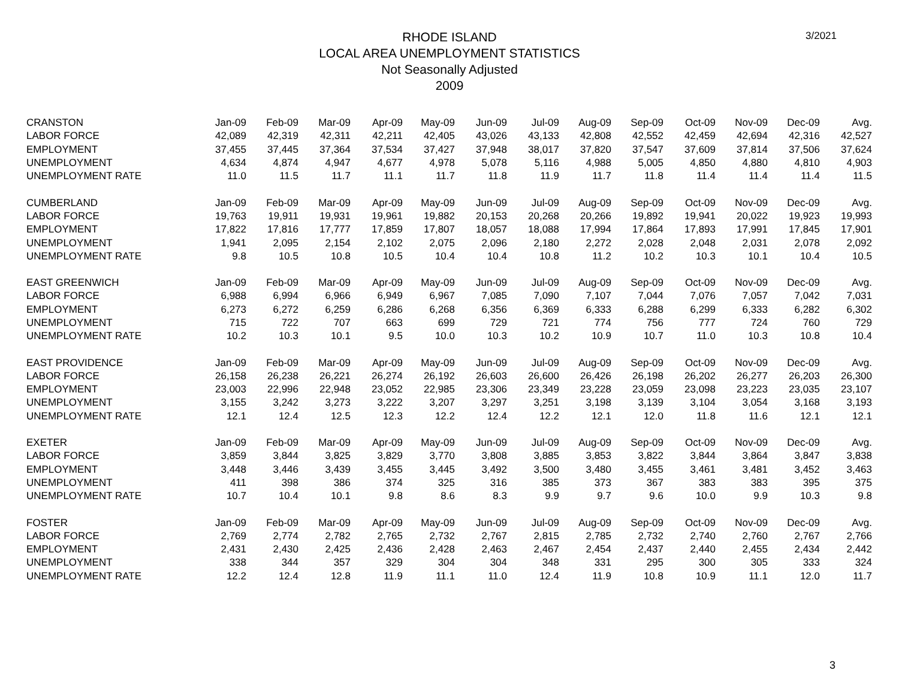3/2021
RHODE ISLAND
LOCAL AREA UNEMPLOYMENT STATISTICS
Not Seasonally Adjusted
2009
| CRANSTON | Jan-09 | Feb-09 | Mar-09 | Apr-09 | May-09 | Jun-09 | Jul-09 | Aug-09 | Sep-09 | Oct-09 | Nov-09 | Dec-09 | Avg. |
| --- | --- | --- | --- | --- | --- | --- | --- | --- | --- | --- | --- | --- | --- |
| LABOR FORCE | 42,089 | 42,319 | 42,311 | 42,211 | 42,405 | 43,026 | 43,133 | 42,808 | 42,552 | 42,459 | 42,694 | 42,316 | 42,527 |
| EMPLOYMENT | 37,455 | 37,445 | 37,364 | 37,534 | 37,427 | 37,948 | 38,017 | 37,820 | 37,547 | 37,609 | 37,814 | 37,506 | 37,624 |
| UNEMPLOYMENT | 4,634 | 4,874 | 4,947 | 4,677 | 4,978 | 5,078 | 5,116 | 4,988 | 5,005 | 4,850 | 4,880 | 4,810 | 4,903 |
| UNEMPLOYMENT RATE | 11.0 | 11.5 | 11.7 | 11.1 | 11.7 | 11.8 | 11.9 | 11.7 | 11.8 | 11.4 | 11.4 | 11.4 | 11.5 |
| CUMBERLAND | Jan-09 | Feb-09 | Mar-09 | Apr-09 | May-09 | Jun-09 | Jul-09 | Aug-09 | Sep-09 | Oct-09 | Nov-09 | Dec-09 | Avg. |
| LABOR FORCE | 19,763 | 19,911 | 19,931 | 19,961 | 19,882 | 20,153 | 20,268 | 20,266 | 19,892 | 19,941 | 20,022 | 19,923 | 19,993 |
| EMPLOYMENT | 17,822 | 17,816 | 17,777 | 17,859 | 17,807 | 18,057 | 18,088 | 17,994 | 17,864 | 17,893 | 17,991 | 17,845 | 17,901 |
| UNEMPLOYMENT | 1,941 | 2,095 | 2,154 | 2,102 | 2,075 | 2,096 | 2,180 | 2,272 | 2,028 | 2,048 | 2,031 | 2,078 | 2,092 |
| UNEMPLOYMENT RATE | 9.8 | 10.5 | 10.8 | 10.5 | 10.4 | 10.4 | 10.8 | 11.2 | 10.2 | 10.3 | 10.1 | 10.4 | 10.5 |
| EAST GREENWICH | Jan-09 | Feb-09 | Mar-09 | Apr-09 | May-09 | Jun-09 | Jul-09 | Aug-09 | Sep-09 | Oct-09 | Nov-09 | Dec-09 | Avg. |
| LABOR FORCE | 6,988 | 6,994 | 6,966 | 6,949 | 6,967 | 7,085 | 7,090 | 7,107 | 7,044 | 7,076 | 7,057 | 7,042 | 7,031 |
| EMPLOYMENT | 6,273 | 6,272 | 6,259 | 6,286 | 6,268 | 6,356 | 6,369 | 6,333 | 6,288 | 6,299 | 6,333 | 6,282 | 6,302 |
| UNEMPLOYMENT | 715 | 722 | 707 | 663 | 699 | 729 | 721 | 774 | 756 | 777 | 724 | 760 | 729 |
| UNEMPLOYMENT RATE | 10.2 | 10.3 | 10.1 | 9.5 | 10.0 | 10.3 | 10.2 | 10.9 | 10.7 | 11.0 | 10.3 | 10.8 | 10.4 |
| EAST PROVIDENCE | Jan-09 | Feb-09 | Mar-09 | Apr-09 | May-09 | Jun-09 | Jul-09 | Aug-09 | Sep-09 | Oct-09 | Nov-09 | Dec-09 | Avg. |
| LABOR FORCE | 26,158 | 26,238 | 26,221 | 26,274 | 26,192 | 26,603 | 26,600 | 26,426 | 26,198 | 26,202 | 26,277 | 26,203 | 26,300 |
| EMPLOYMENT | 23,003 | 22,996 | 22,948 | 23,052 | 22,985 | 23,306 | 23,349 | 23,228 | 23,059 | 23,098 | 23,223 | 23,035 | 23,107 |
| UNEMPLOYMENT | 3,155 | 3,242 | 3,273 | 3,222 | 3,207 | 3,297 | 3,251 | 3,198 | 3,139 | 3,104 | 3,054 | 3,168 | 3,193 |
| UNEMPLOYMENT RATE | 12.1 | 12.4 | 12.5 | 12.3 | 12.2 | 12.4 | 12.2 | 12.1 | 12.0 | 11.8 | 11.6 | 12.1 | 12.1 |
| EXETER | Jan-09 | Feb-09 | Mar-09 | Apr-09 | May-09 | Jun-09 | Jul-09 | Aug-09 | Sep-09 | Oct-09 | Nov-09 | Dec-09 | Avg. |
| LABOR FORCE | 3,859 | 3,844 | 3,825 | 3,829 | 3,770 | 3,808 | 3,885 | 3,853 | 3,822 | 3,844 | 3,864 | 3,847 | 3,838 |
| EMPLOYMENT | 3,448 | 3,446 | 3,439 | 3,455 | 3,445 | 3,492 | 3,500 | 3,480 | 3,455 | 3,461 | 3,481 | 3,452 | 3,463 |
| UNEMPLOYMENT | 411 | 398 | 386 | 374 | 325 | 316 | 385 | 373 | 367 | 383 | 383 | 395 | 375 |
| UNEMPLOYMENT RATE | 10.7 | 10.4 | 10.1 | 9.8 | 8.6 | 8.3 | 9.9 | 9.7 | 9.6 | 10.0 | 9.9 | 10.3 | 9.8 |
| FOSTER | Jan-09 | Feb-09 | Mar-09 | Apr-09 | May-09 | Jun-09 | Jul-09 | Aug-09 | Sep-09 | Oct-09 | Nov-09 | Dec-09 | Avg. |
| LABOR FORCE | 2,769 | 2,774 | 2,782 | 2,765 | 2,732 | 2,767 | 2,815 | 2,785 | 2,732 | 2,740 | 2,760 | 2,767 | 2,766 |
| EMPLOYMENT | 2,431 | 2,430 | 2,425 | 2,436 | 2,428 | 2,463 | 2,467 | 2,454 | 2,437 | 2,440 | 2,455 | 2,434 | 2,442 |
| UNEMPLOYMENT | 338 | 344 | 357 | 329 | 304 | 304 | 348 | 331 | 295 | 300 | 305 | 333 | 324 |
| UNEMPLOYMENT RATE | 12.2 | 12.4 | 12.8 | 11.9 | 11.1 | 11.0 | 12.4 | 11.9 | 10.8 | 10.9 | 11.1 | 12.0 | 11.7 |
3